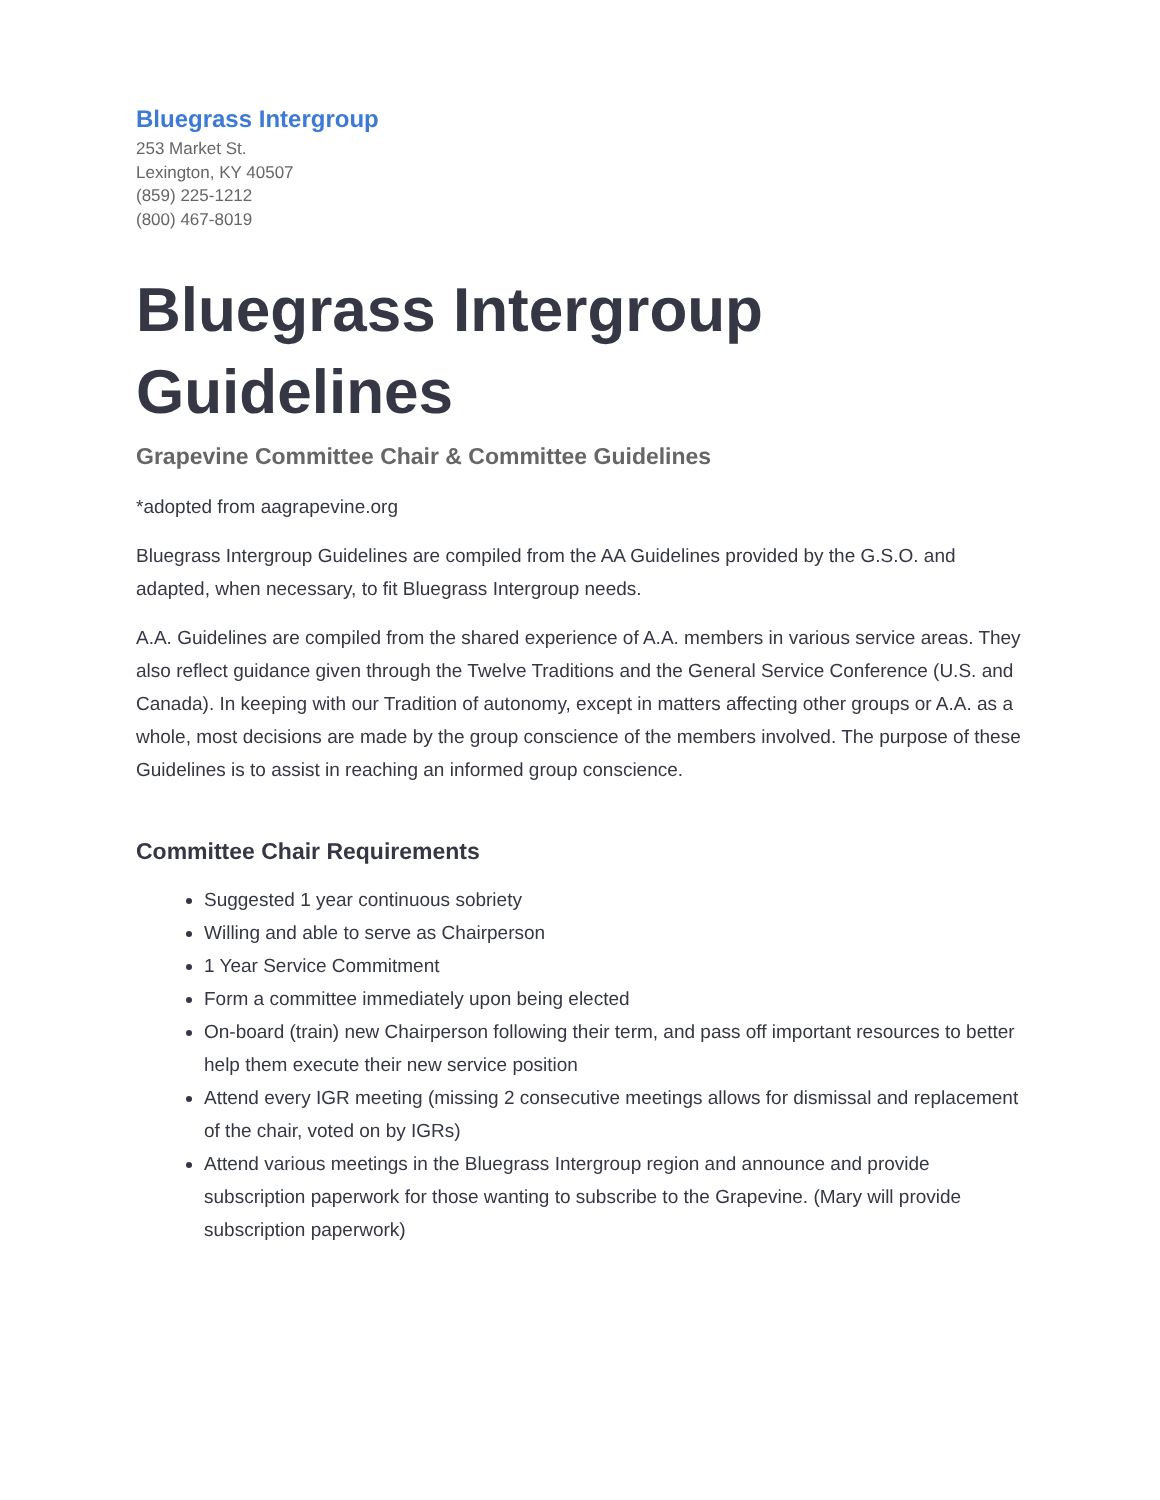Bluegrass Intergroup
253 Market St.
Lexington, KY 40507
(859) 225-1212
(800) 467-8019
Bluegrass Intergroup Guidelines
Grapevine Committee Chair & Committee Guidelines
*adopted from aagrapevine.org
Bluegrass Intergroup Guidelines are compiled from the AA Guidelines provided by the G.S.O. and adapted, when necessary, to fit Bluegrass Intergroup needs.
A.A. Guidelines are compiled from the shared experience of A.A. members in various service areas. They also reflect guidance given through the Twelve Traditions and the General Service Conference (U.S. and Canada). In keeping with our Tradition of autonomy, except in matters affecting other groups or A.A. as a whole, most decisions are made by the group conscience of the members involved. The purpose of these Guidelines is to assist in reaching an informed group conscience.
Committee Chair Requirements
Suggested 1 year continuous sobriety
Willing and able to serve as Chairperson
1 Year Service Commitment
Form a committee immediately upon being elected
On-board (train) new Chairperson following their term, and pass off important resources to better help them execute their new service position
Attend every IGR meeting (missing 2 consecutive meetings allows for dismissal and replacement of the chair, voted on by IGRs)
Attend various meetings in the Bluegrass Intergroup region and announce and provide subscription paperwork for those wanting to subscribe to the Grapevine. (Mary will provide subscription paperwork)